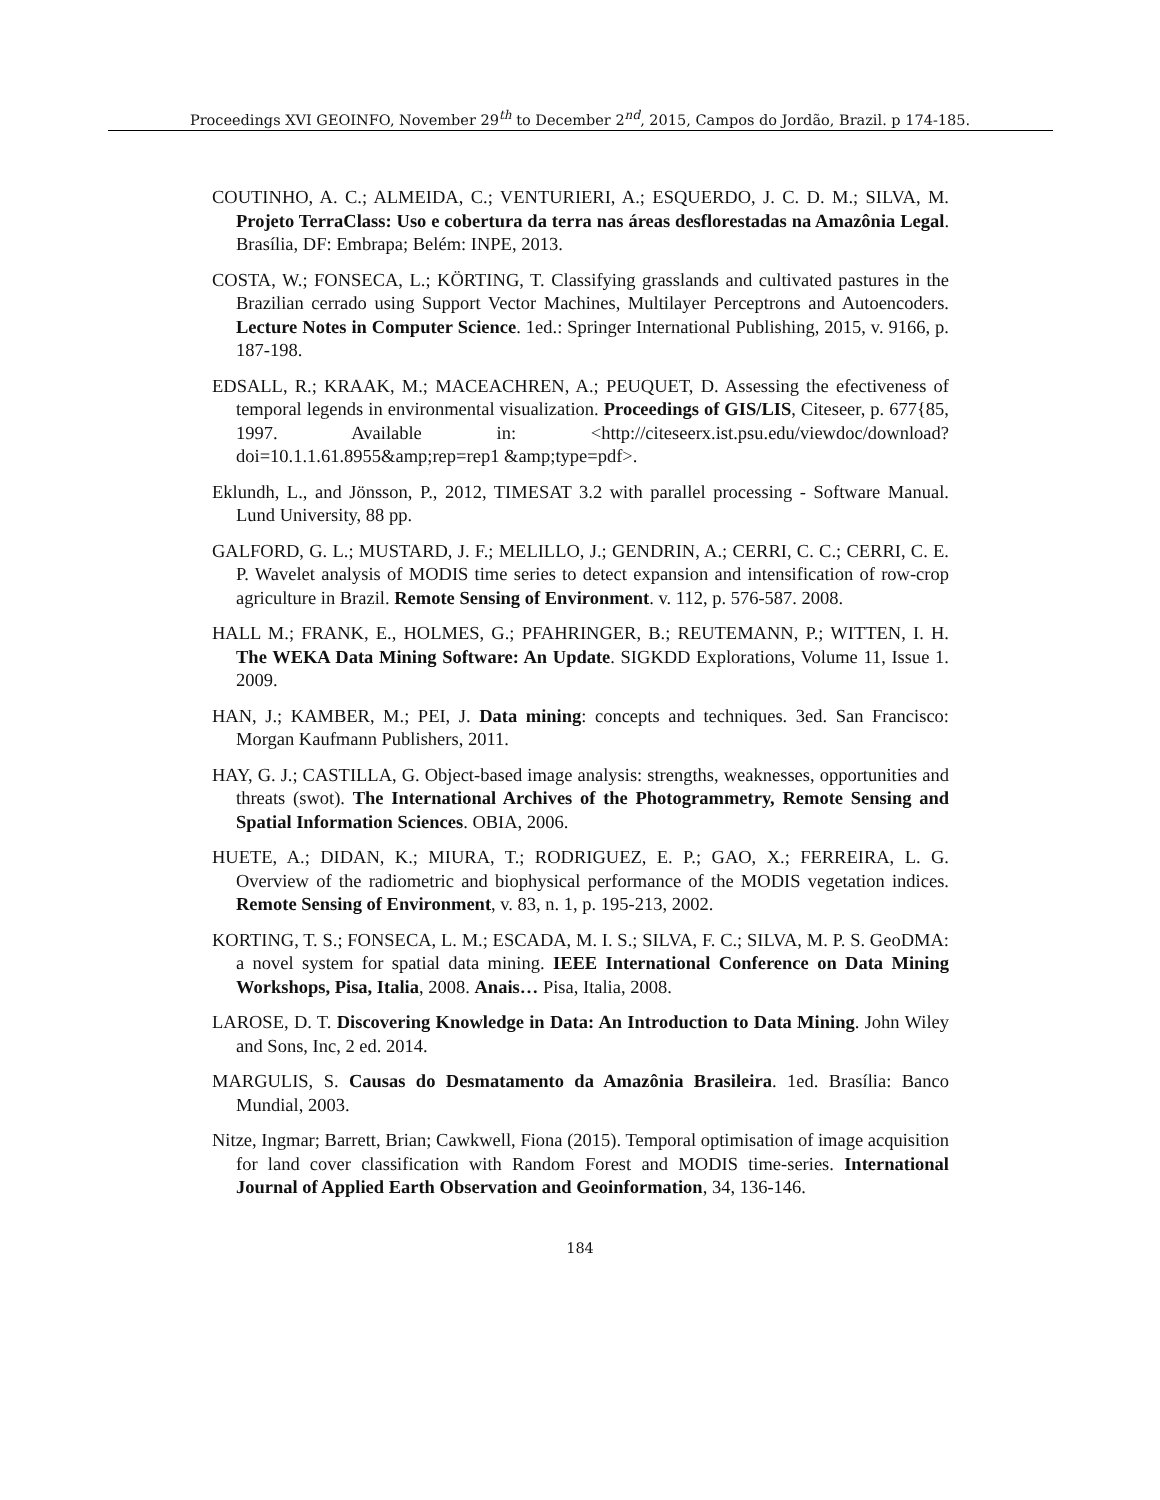Proceedings XVI GEOINFO, November 29<sup>th</sup> to December 2<sup>nd</sup>, 2015, Campos do Jordão, Brazil. p 174-185.
COUTINHO, A. C.; ALMEIDA, C.; VENTURIERI, A.; ESQUERDO, J. C. D. M.; SILVA, M. Projeto TerraClass: Uso e cobertura da terra nas áreas desflorestadas na Amazônia Legal. Brasília, DF: Embrapa; Belém: INPE, 2013.
COSTA, W.; FONSECA, L.; KÖRTING, T. Classifying grasslands and cultivated pastures in the Brazilian cerrado using Support Vector Machines, Multilayer Perceptrons and Autoencoders. Lecture Notes in Computer Science. 1ed.: Springer International Publishing, 2015, v. 9166, p. 187-198.
EDSALL, R.; KRAAK, M.; MACEACHREN, A.; PEUQUET, D. Assessing the efectiveness of temporal legends in environmental visualization. Proceedings of GIS/LIS, Citeseer, p. 677{85, 1997. Available in: <http://citeseerx.ist.psu.edu/viewdoc/download?doi=10.1.1.61.8955&amp;rep=rep1 &amp;type=pdf>.
Eklundh, L., and Jönsson, P., 2012, TIMESAT 3.2 with parallel processing - Software Manual. Lund University, 88 pp.
GALFORD, G. L.; MUSTARD, J. F.; MELILLO, J.; GENDRIN, A.; CERRI, C. C.; CERRI, C. E. P. Wavelet analysis of MODIS time series to detect expansion and intensification of row-crop agriculture in Brazil. Remote Sensing of Environment. v. 112, p. 576-587. 2008.
HALL M.; FRANK, E., HOLMES, G.; PFAHRINGER, B.; REUTEMANN, P.; WITTEN, I. H. The WEKA Data Mining Software: An Update. SIGKDD Explorations, Volume 11, Issue 1. 2009.
HAN, J.; KAMBER, M.; PEI, J. Data mining: concepts and techniques. 3ed. San Francisco: Morgan Kaufmann Publishers, 2011.
HAY, G. J.; CASTILLA, G. Object-based image analysis: strengths, weaknesses, opportunities and threats (swot). The International Archives of the Photogrammetry, Remote Sensing and Spatial Information Sciences. OBIA, 2006.
HUETE, A.; DIDAN, K.; MIURA, T.; RODRIGUEZ, E. P.; GAO, X.; FERREIRA, L. G. Overview of the radiometric and biophysical performance of the MODIS vegetation indices. Remote Sensing of Environment, v. 83, n. 1, p. 195-213, 2002.
KORTING, T. S.; FONSECA, L. M.; ESCADA, M. I. S.; SILVA, F. C.; SILVA, M. P. S. GeoDMA: a novel system for spatial data mining. IEEE International Conference on Data Mining Workshops, Pisa, Italia, 2008. Anais… Pisa, Italia, 2008.
LAROSE, D. T. Discovering Knowledge in Data: An Introduction to Data Mining. John Wiley and Sons, Inc, 2 ed. 2014.
MARGULIS, S. Causas do Desmatamento da Amazônia Brasileira. 1ed. Brasília: Banco Mundial, 2003.
Nitze, Ingmar; Barrett, Brian; Cawkwell, Fiona (2015). Temporal optimisation of image acquisition for land cover classification with Random Forest and MODIS time-series. International Journal of Applied Earth Observation and Geoinformation, 34, 136-146.
184